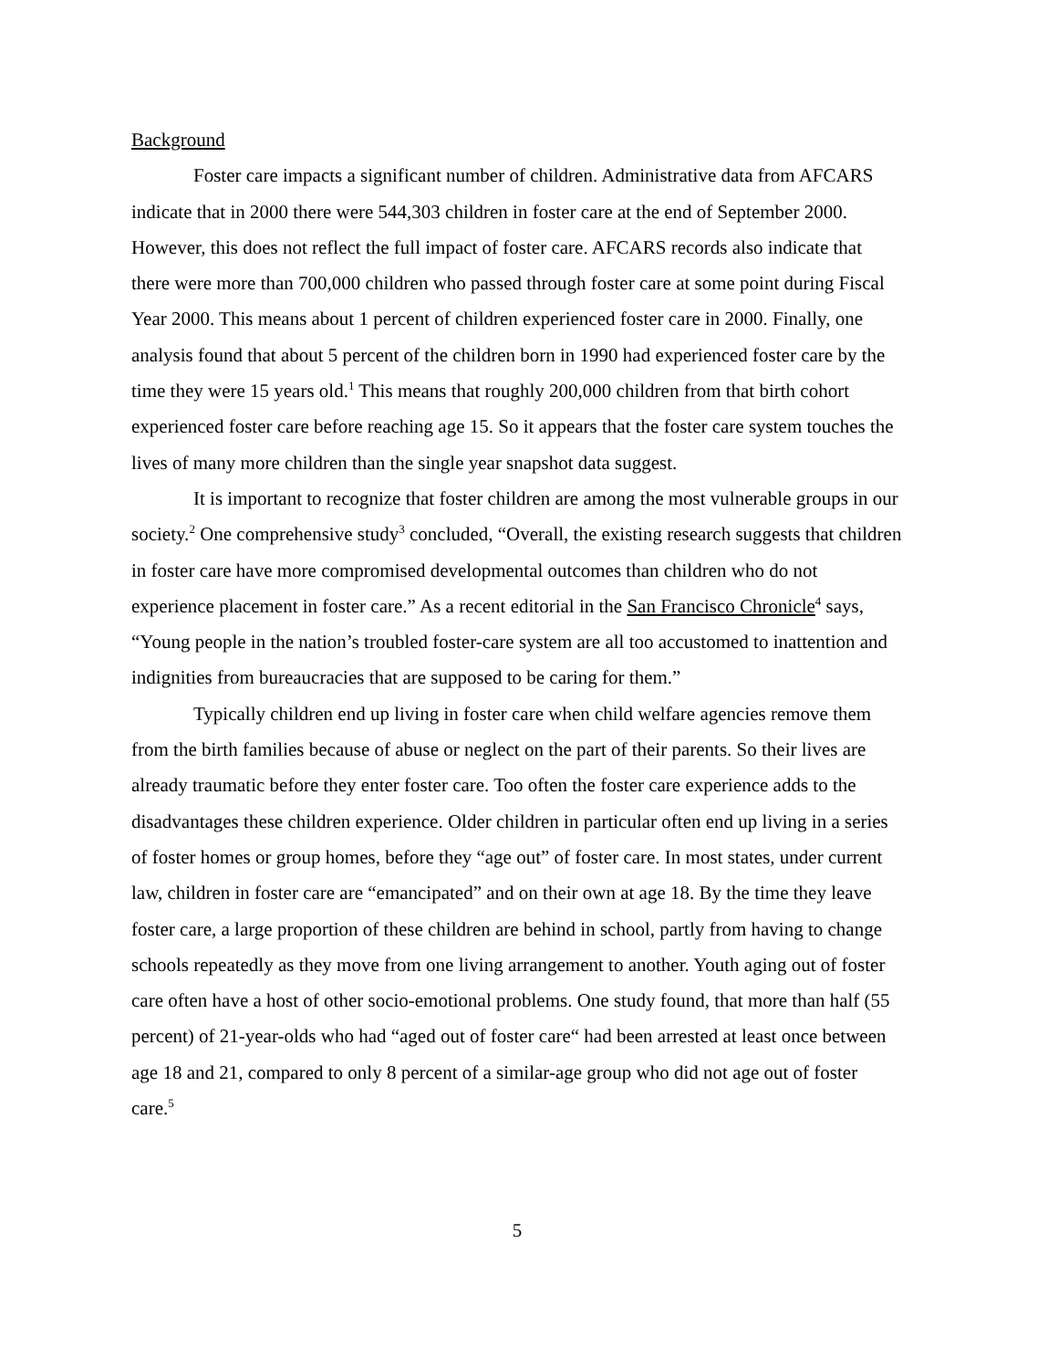Background
Foster care impacts a significant number of children. Administrative data from AFCARS indicate that in 2000 there were 544,303 children in foster care at the end of September 2000. However, this does not reflect the full impact of foster care. AFCARS records also indicate that there were more than 700,000 children who passed through foster care at some point during Fiscal Year 2000. This means about 1 percent of children experienced foster care in 2000. Finally, one analysis found that about 5 percent of the children born in 1990 had experienced foster care by the time they were 15 years old.<sup>1</sup> This means that roughly 200,000 children from that birth cohort experienced foster care before reaching age 15. So it appears that the foster care system touches the lives of many more children than the single year snapshot data suggest.
It is important to recognize that foster children are among the most vulnerable groups in our society.<sup>2</sup> One comprehensive study<sup>3</sup> concluded, “Overall, the existing research suggests that children in foster care have more compromised developmental outcomes than children who do not experience placement in foster care.” As a recent editorial in the San Francisco Chronicle<sup>4</sup> says, “Young people in the nation’s troubled foster-care system are all too accustomed to inattention and indignities from bureaucracies that are supposed to be caring for them.”
Typically children end up living in foster care when child welfare agencies remove them from the birth families because of abuse or neglect on the part of their parents. So their lives are already traumatic before they enter foster care. Too often the foster care experience adds to the disadvantages these children experience. Older children in particular often end up living in a series of foster homes or group homes, before they “age out” of foster care. In most states, under current law, children in foster care are “emancipated” and on their own at age 18. By the time they leave foster care, a large proportion of these children are behind in school, partly from having to change schools repeatedly as they move from one living arrangement to another. Youth aging out of foster care often have a host of other socio-emotional problems. One study found, that more than half (55 percent) of 21-year-olds who had “aged out of foster care“ had been arrested at least once between age 18 and 21, compared to only 8 percent of a similar-age group who did not age out of foster care.<sup>5</sup>
5